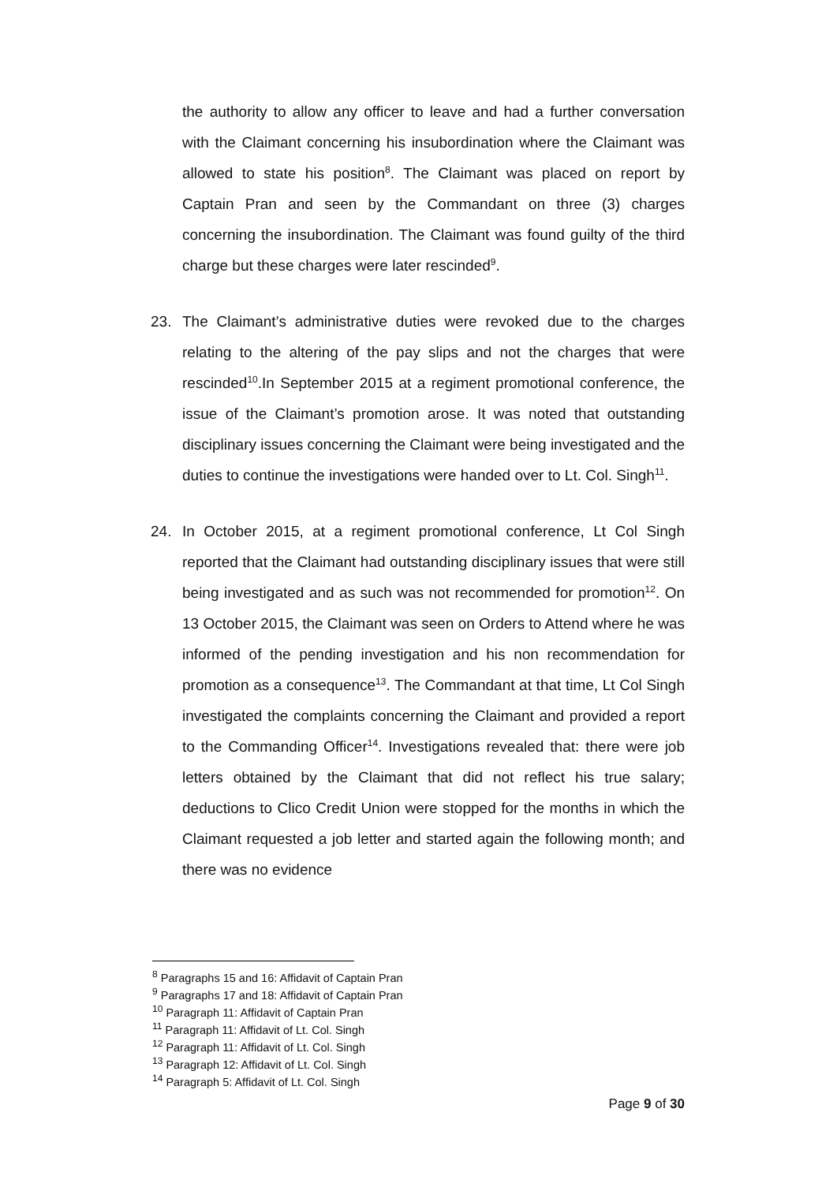the authority to allow any officer to leave and had a further conversation with the Claimant concerning his insubordination where the Claimant was allowed to state his position<sup>8</sup>. The Claimant was placed on report by Captain Pran and seen by the Commandant on three (3) charges concerning the insubordination. The Claimant was found guilty of the third charge but these charges were later rescinded<sup>9</sup>.
23. The Claimant’s administrative duties were revoked due to the charges relating to the altering of the pay slips and not the charges that were rescinded<sup>10</sup>.In September 2015 at a regiment promotional conference, the issue of the Claimant’s promotion arose. It was noted that outstanding disciplinary issues concerning the Claimant were being investigated and the duties to continue the investigations were handed over to Lt. Col. Singh<sup>11</sup>.
24. In October 2015, at a regiment promotional conference, Lt Col Singh reported that the Claimant had outstanding disciplinary issues that were still being investigated and as such was not recommended for promotion<sup>12</sup>. On 13 October 2015, the Claimant was seen on Orders to Attend where he was informed of the pending investigation and his non recommendation for promotion as a consequence<sup>13</sup>. The Commandant at that time, Lt Col Singh investigated the complaints concerning the Claimant and provided a report to the Commanding Officer<sup>14</sup>. Investigations revealed that: there were job letters obtained by the Claimant that did not reflect his true salary; deductions to Clico Credit Union were stopped for the months in which the Claimant requested a job letter and started again the following month; and there was no evidence
<sup>8</sup> Paragraphs 15 and 16: Affidavit of Captain Pran
<sup>9</sup> Paragraphs 17 and 18: Affidavit of Captain Pran
<sup>10</sup> Paragraph 11: Affidavit of Captain Pran
<sup>11</sup> Paragraph 11: Affidavit of Lt. Col. Singh
<sup>12</sup> Paragraph 11: Affidavit of Lt. Col. Singh
<sup>13</sup> Paragraph 12: Affidavit of Lt. Col. Singh
<sup>14</sup> Paragraph 5: Affidavit of Lt. Col. Singh
Page 9 of 30